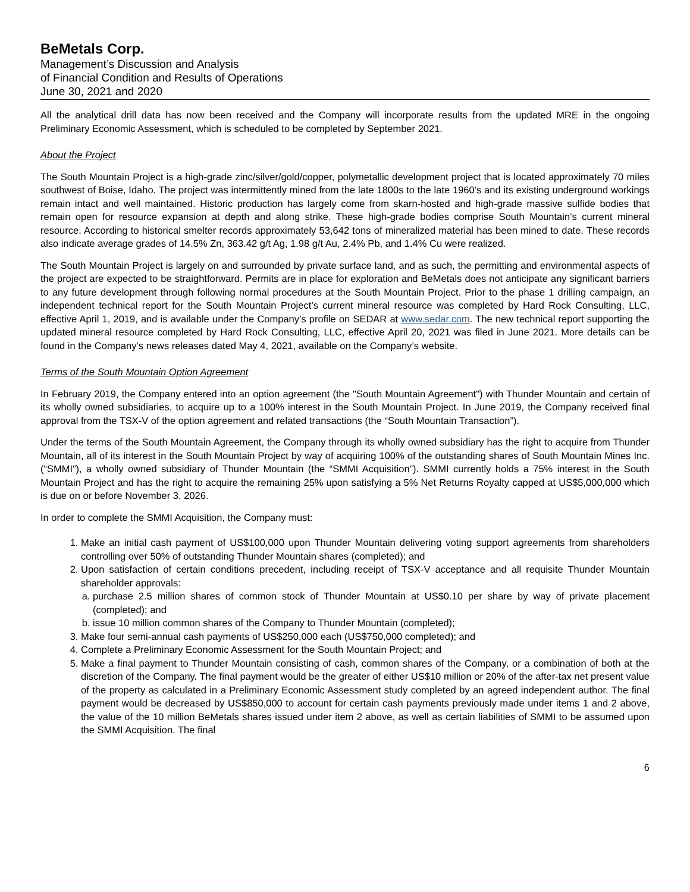BeMetals Corp.
Management’s Discussion and Analysis
of Financial Condition and Results of Operations
June 30, 2021 and 2020
All the analytical drill data has now been received and the Company will incorporate results from the updated MRE in the ongoing Preliminary Economic Assessment, which is scheduled to be completed by September 2021.
About the Project
The South Mountain Project is a high-grade zinc/silver/gold/copper, polymetallic development project that is located approximately 70 miles southwest of Boise, Idaho. The project was intermittently mined from the late 1800s to the late 1960’s and its existing underground workings remain intact and well maintained. Historic production has largely come from skarn-hosted and high-grade massive sulfide bodies that remain open for resource expansion at depth and along strike. These high-grade bodies comprise South Mountain’s current mineral resource. According to historical smelter records approximately 53,642 tons of mineralized material has been mined to date. These records also indicate average grades of 14.5% Zn, 363.42 g/t Ag, 1.98 g/t Au, 2.4% Pb, and 1.4% Cu were realized.
The South Mountain Project is largely on and surrounded by private surface land, and as such, the permitting and environmental aspects of the project are expected to be straightforward. Permits are in place for exploration and BeMetals does not anticipate any significant barriers to any future development through following normal procedures at the South Mountain Project. Prior to the phase 1 drilling campaign, an independent technical report for the South Mountain Project’s current mineral resource was completed by Hard Rock Consulting, LLC, effective April 1, 2019, and is available under the Company’s profile on SEDAR at www.sedar.com. The new technical report supporting the updated mineral resource completed by Hard Rock Consulting, LLC, effective April 20, 2021 was filed in June 2021. More details can be found in the Company’s news releases dated May 4, 2021, available on the Company’s website.
Terms of the South Mountain Option Agreement
In February 2019, the Company entered into an option agreement (the "South Mountain Agreement") with Thunder Mountain and certain of its wholly owned subsidiaries, to acquire up to a 100% interest in the South Mountain Project. In June 2019, the Company received final approval from the TSX-V of the option agreement and related transactions (the “South Mountain Transaction”).
Under the terms of the South Mountain Agreement, the Company through its wholly owned subsidiary has the right to acquire from Thunder Mountain, all of its interest in the South Mountain Project by way of acquiring 100% of the outstanding shares of South Mountain Mines Inc. (“SMMI”), a wholly owned subsidiary of Thunder Mountain (the “SMMI Acquisition”). SMMI currently holds a 75% interest in the South Mountain Project and has the right to acquire the remaining 25% upon satisfying a 5% Net Returns Royalty capped at US$5,000,000 which is due on or before November 3, 2026.
In order to complete the SMMI Acquisition, the Company must:
1. Make an initial cash payment of US$100,000 upon Thunder Mountain delivering voting support agreements from shareholders controlling over 50% of outstanding Thunder Mountain shares (completed); and
2. Upon satisfaction of certain conditions precedent, including receipt of TSX-V acceptance and all requisite Thunder Mountain shareholder approvals:
a. purchase 2.5 million shares of common stock of Thunder Mountain at US$0.10 per share by way of private placement (completed); and
b. issue 10 million common shares of the Company to Thunder Mountain (completed);
3. Make four semi-annual cash payments of US$250,000 each (US$750,000 completed); and
4. Complete a Preliminary Economic Assessment for the South Mountain Project; and
5. Make a final payment to Thunder Mountain consisting of cash, common shares of the Company, or a combination of both at the discretion of the Company. The final payment would be the greater of either US$10 million or 20% of the after-tax net present value of the property as calculated in a Preliminary Economic Assessment study completed by an agreed independent author. The final payment would be decreased by US$850,000 to account for certain cash payments previously made under items 1 and 2 above, the value of the 10 million BeMetals shares issued under item 2 above, as well as certain liabilities of SMMI to be assumed upon the SMMI Acquisition. The final
6